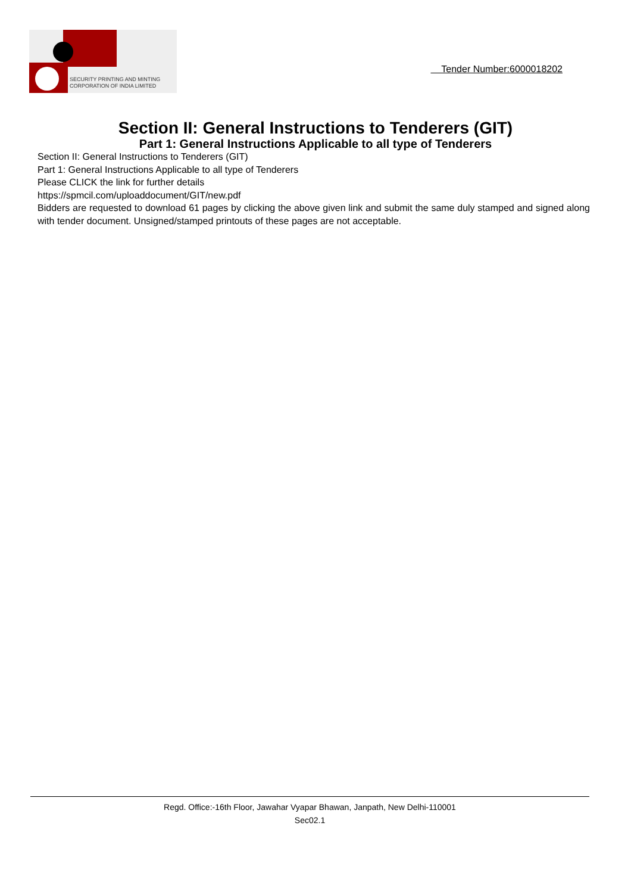SECURITY PRINTING AND MINTING
CORPORATION OF INDIA LIMITED
Tender Number:6000018202
Section II: General Instructions to Tenderers (GIT)
Part 1: General Instructions Applicable to all type of Tenderers
Section II: General Instructions to Tenderers (GIT)
Part 1: General Instructions Applicable to all type of Tenderers
Please CLICK the link for further details
https://spmcil.com/uploaddocument/GIT/new.pdf
Bidders are requested to download 61 pages by clicking the above given link and submit the same duly stamped and signed along with tender document. Unsigned/stamped printouts of these pages are not acceptable.
Regd. Office:-16th Floor, Jawahar Vyapar Bhawan, Janpath, New Delhi-110001
Sec02.1